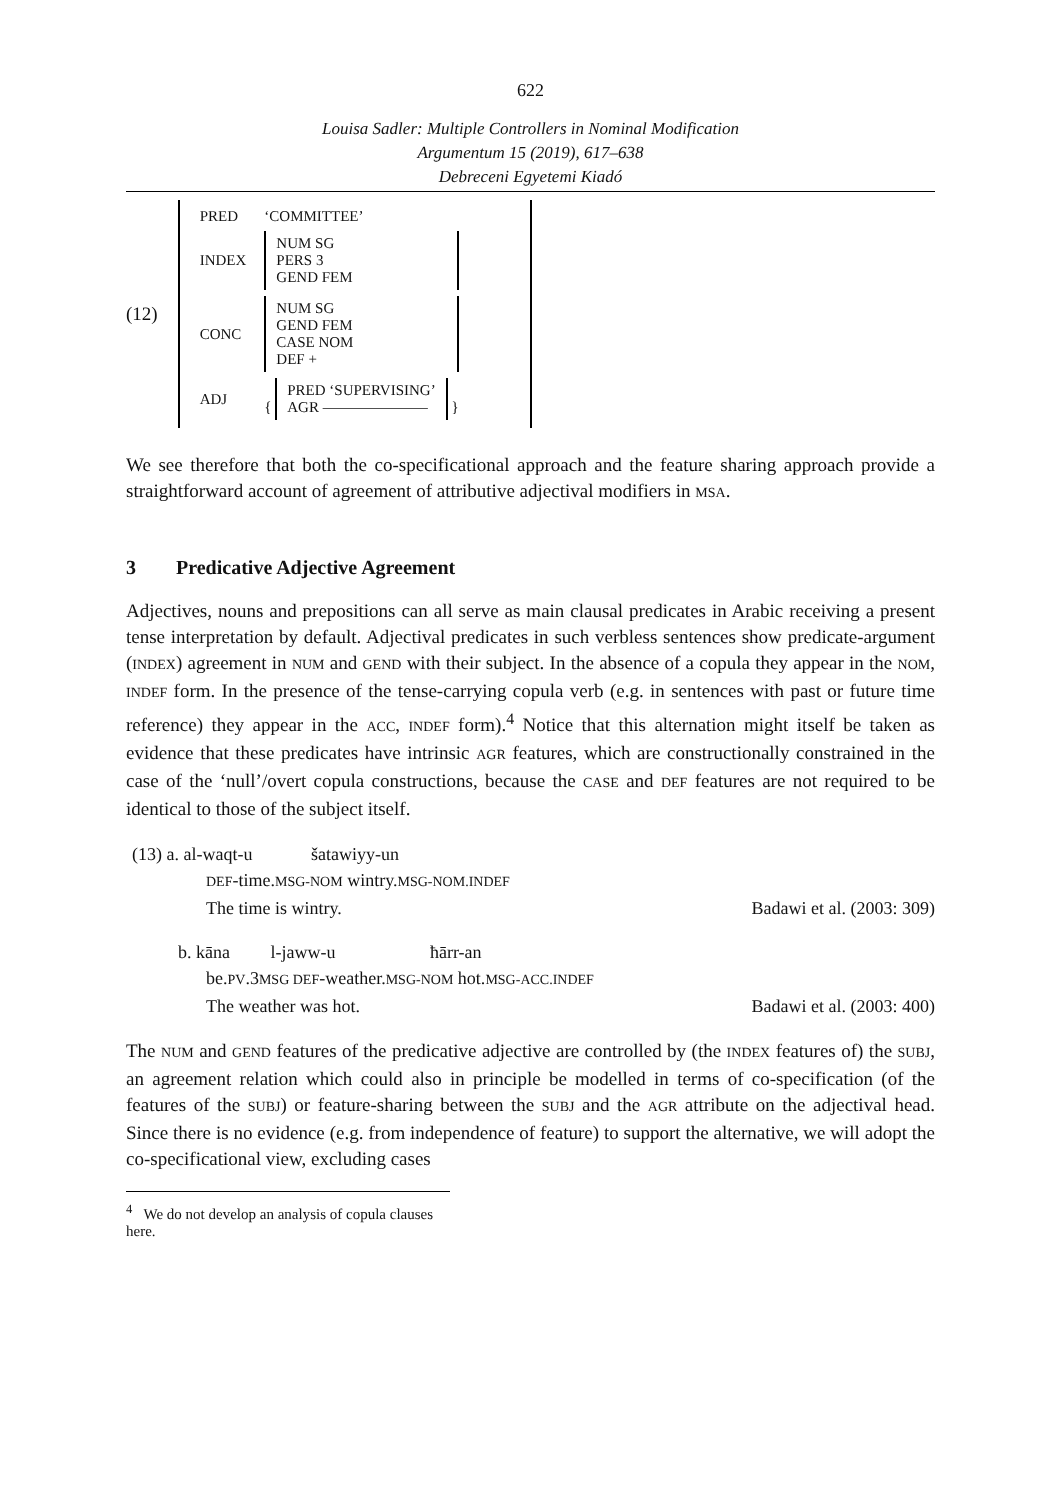622
Louisa Sadler: Multiple Controllers in Nominal Modification
Argumentum 15 (2019), 617–638
Debreceni Egyetemi Kiadó
(12)
| PRED | ‘COMMITTEE’ |
| INDEX | NUM SG PERS 3 GEND FEM |
| CONC | NUM SG GEND FEM CASE NOM DEF + |
| ADJ | { PRED ‘SUPERVISING’ AGR ——————— } |
We see therefore that both the co-specificational approach and the feature sharing approach provide a straightforward account of agreement of attributive adjectival modifiers in MSA.
3 Predicative Adjective Agreement
Adjectives, nouns and prepositions can all serve as main clausal predicates in Arabic receiving a present tense interpretation by default. Adjectival predicates in such verbless sentences show predicate-argument (INDEX) agreement in NUM and GEND with their subject. In the absence of a copula they appear in the NOM, INDEF form. In the presence of the tense-carrying copula verb (e.g. in sentences with past or future time reference) they appear in the ACC, INDEF form).<sup>4</sup> Notice that this alternation might itself be taken as evidence that these predicates have intrinsic AGR features, which are constructionally constrained in the case of the ‘null’/overt copula constructions, because the CASE and DEF features are not required to be identical to those of the subject itself.
(13) a. al-waqt-u šatawiyy-un
DEF-time.MSG-NOM wintry.MSG-NOM.INDEF
The time is wintry. Badawi et al. (2003: 309)
b. kāna l-jaww-u ħārr-an
be.PV.3MSG DEF-weather.MSG-NOM hot.MSG-ACC.INDEF
The weather was hot. Badawi et al. (2003: 400)
The NUM and GEND features of the predicative adjective are controlled by (the INDEX features of) the SUBJ, an agreement relation which could also in principle be modelled in terms of co-specification (of the features of the SUBJ) or feature-sharing between the SUBJ and the AGR attribute on the adjectival head. Since there is no evidence (e.g. from independence of feature) to support the alternative, we will adopt the co-specificational view, excluding cases
<sup>4</sup> We do not develop an analysis of copula clauses here.